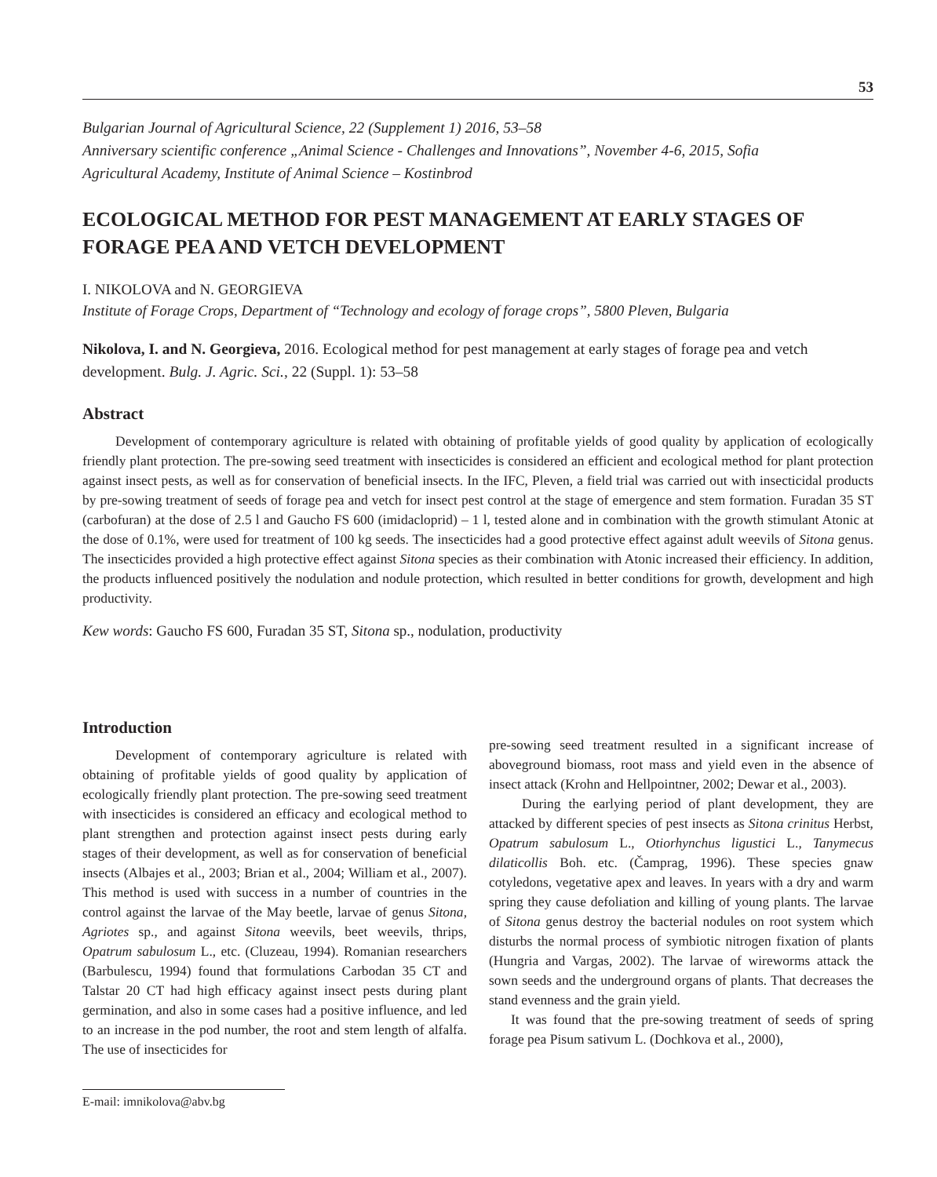53
Bulgarian Journal of Agricultural Science, 22 (Supplement 1) 2016, 53–58
Anniversary scientific conference „Animal Science - Challenges and Innovations”, November 4-6, 2015, Sofia
Agricultural Academy, Institute of Animal Science – Kostinbrod
ECOLOGICAL METHOD FOR PEST MANAGEMENT AT EARLY STAGES OF FORAGE PEA AND VETCH DEVELOPMENT
I. NIKOLOVA and N. GEORGIEVA
Institute of Forage Crops, Department of “Technology and ecology of forage crops”, 5800 Pleven, Bulgaria
Nikolova, I. and N. Georgieva, 2016. Ecological method for pest management at early stages of forage pea and vetch development. Bulg. J. Agric. Sci., 22 (Suppl. 1): 53–58
Abstract
Development of contemporary agriculture is related with obtaining of profitable yields of good quality by application of ecologically friendly plant protection. The pre-sowing seed treatment with insecticides is considered an efficient and ecological method for plant protection against insect pests, as well as for conservation of beneficial insects. In the IFC, Pleven, a field trial was carried out with insecticidal products by pre-sowing treatment of seeds of forage pea and vetch for insect pest control at the stage of emergence and stem formation. Furadan 35 ST (carbofuran) at the dose of 2.5 l and Gaucho FS 600 (imidacloprid) – 1 l, tested alone and in combination with the growth stimulant Atonic at the dose of 0.1%, were used for treatment of 100 kg seeds. The insecticides had a good protective effect against adult weevils of Sitona genus. The insecticides provided a high protective effect against Sitona species as their combination with Atonic increased their efficiency. In addition, the products influenced positively the nodulation and nodule protection, which resulted in better conditions for growth, development and high productivity.
Kew words: Gaucho FS 600, Furadan 35 ST, Sitona sp., nodulation, productivity
Introduction
Development of contemporary agriculture is related with obtaining of profitable yields of good quality by application of ecologically friendly plant protection. The pre-sowing seed treatment with insecticides is considered an efficacy and ecological method to plant strengthen and protection against insect pests during early stages of their development, as well as for conservation of beneficial insects (Albajes et al., 2003; Brian et al., 2004; William et al., 2007). This method is used with success in a number of countries in the control against the larvae of the May beetle, larvae of genus Sitona, Agriotes sp., and against Sitona weevils, beet weevils, thrips, Opatrum sabulosum L., etc. (Cluzeau, 1994). Romanian researchers (Barbulescu, 1994) found that formulations Carbodan 35 CT and Talstar 20 CT had high efficacy against insect pests during plant germination, and also in some cases had a positive influence, and led to an increase in the pod number, the root and stem length of alfalfa. The use of insecticides for
pre-sowing seed treatment resulted in a significant increase of aboveground biomass, root mass and yield even in the absence of insect attack (Krohn and Hellpointner, 2002; Dewar et al., 2003).
During the earlying period of plant development, they are attacked by different species of pest insects as Sitona crinitus Herbst, Opatrum sabulosum L., Otiorhynchus ligustici L., Tanymecus dilaticollis Boh. etc. (Čamprag, 1996). These species gnaw cotyledons, vegetative apex and leaves. In years with a dry and warm spring they cause defoliation and killing of young plants. The larvae of Sitona genus destroy the bacterial nodules on root system which disturbs the normal process of symbiotic nitrogen fixation of plants (Hungria and Vargas, 2002). The larvae of wireworms attack the sown seeds and the underground organs of plants. That decreases the stand evenness and the grain yield.
It was found that the pre-sowing treatment of seeds of spring forage pea Pisum sativum L. (Dochkova et al., 2000),
E-mail: imnikolova@abv.bg